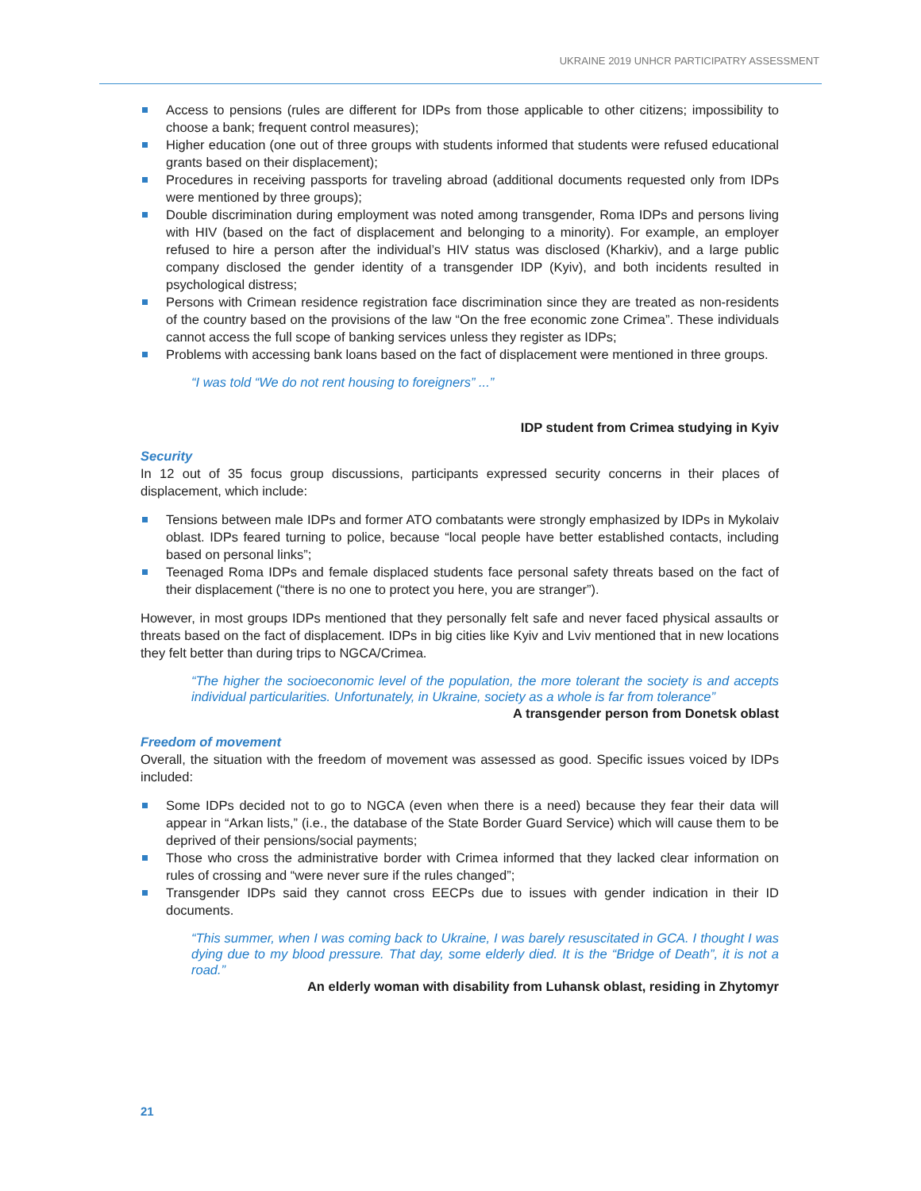UKRAINE 2019 UNHCR PARTICIPATRY ASSESSMENT
Access to pensions (rules are different for IDPs from those applicable to other citizens; impossibility to choose a bank; frequent control measures);
Higher education (one out of three groups with students informed that students were refused educational grants based on their displacement);
Procedures in receiving passports for traveling abroad (additional documents requested only from IDPs were mentioned by three groups);
Double discrimination during employment was noted among transgender, Roma IDPs and persons living with HIV (based on the fact of displacement and belonging to a minority). For example, an employer refused to hire a person after the individual’s HIV status was disclosed (Kharkiv), and a large public company disclosed the gender identity of a transgender IDP (Kyiv), and both incidents resulted in psychological distress;
Persons with Crimean residence registration face discrimination since they are treated as non-residents of the country based on the provisions of the law “On the free economic zone Crimea”. These individuals cannot access the full scope of banking services unless they register as IDPs;
Problems with accessing bank loans based on the fact of displacement were mentioned in three groups.
“I was told “We do not rent housing to foreigners” ...”
IDP student from Crimea studying in Kyiv
Security
In 12 out of 35 focus group discussions, participants expressed security concerns in their places of displacement, which include:
Tensions between male IDPs and former ATO combatants were strongly emphasized by IDPs in Mykolaiv oblast. IDPs feared turning to police, because “local people have better established contacts, including based on personal links”;
Teenaged Roma IDPs and female displaced students face personal safety threats based on the fact of their displacement (“there is no one to protect you here, you are stranger”).
However, in most groups IDPs mentioned that they personally felt safe and never faced physical assaults or threats based on the fact of displacement. IDPs in big cities like Kyiv and Lviv mentioned that in new locations they felt better than during trips to NGCA/Crimea.
“The higher the socioeconomic level of the population, the more tolerant the society is and accepts individual particularities. Unfortunately, in Ukraine, society as a whole is far from tolerance”
A transgender person from Donetsk oblast
Freedom of movement
Overall, the situation with the freedom of movement was assessed as good. Specific issues voiced by IDPs included:
Some IDPs decided not to go to NGCA (even when there is a need) because they fear their data will appear in “Arkan lists,” (i.e., the database of the State Border Guard Service) which will cause them to be deprived of their pensions/social payments;
Those who cross the administrative border with Crimea informed that they lacked clear information on rules of crossing and “were never sure if the rules changed”;
Transgender IDPs said they cannot cross EECPs due to issues with gender indication in their ID documents.
“This summer, when I was coming back to Ukraine, I was barely resuscitated in GCA. I thought I was dying due to my blood pressure. That day, some elderly died. It is the “Bridge of Death”, it is not a road.”
An elderly woman with disability from Luhansk oblast, residing in Zhytomyr
21